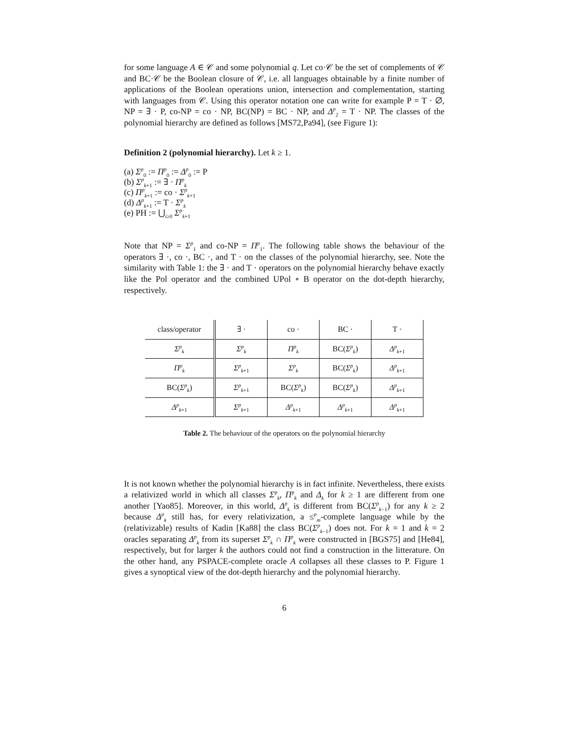for some language A ∈ 𝒞 and some polynomial q. Let co·𝒞 be the set of complements of 𝒞 and BC·𝒞 be the Boolean closure of 𝒞, i.e. all languages obtainable by a finite number of applications of the Boolean operations union, intersection and complementation, starting with languages from 𝒞. Using this operator notation one can write for example P = T · ∅, NP = ∃ · P, co-NP = co · NP, BC(NP) = BC · NP, and Δ<sup>p</sup><sub>2</sub> = T · NP. The classes of the polynomial hierarchy are defined as follows [MS72,Pa94], (see Figure 1):
Definition 2 (polynomial hierarchy). Let k ≥ 1.
(a) Σ<sup>p</sup><sub>0</sub> := Π<sup>p</sup><sub>0</sub> := Δ<sup>p</sup><sub>0</sub> := P
(b) Σ<sup>p</sup><sub>k+1</sub> := ∃ · Π<sup>p</sup><sub>k</sub>
(c) Π<sup>p</sup><sub>k+1</sub> := co · Σ<sup>p</sup><sub>k+1</sub>
(d) Δ<sup>p</sup><sub>k+1</sub> := T · Σ<sup>p</sup><sub>k</sub>
(e) PH := ⋃<sub>i≥0</sub> Σ<sup>p</sup><sub>k+1</sub>
Note that NP = Σ<sup>p</sup><sub>1</sub> and co-NP = Π<sup>p</sup><sub>1</sub>. The following table shows the behaviour of the operators ∃ ·, co ·, BC ·, and T · on the classes of the polynomial hierarchy, see. Note the similarity with Table 1: the ∃ · and T · operators on the polynomial hierarchy behave exactly like the Pol operator and the combined UPol ∘ B operator on the dot-depth hierarchy, respectively.
| class/operator | ∃ · | co · | BC · | T · |
| --- | --- | --- | --- | --- |
| Σ<sup>p</sup><sub>k</sub> | Σ<sup>p</sup><sub>k</sub> | Π<sup>p</sup><sub>k</sub> | BC( Σ<sup>p</sup><sub>k</sub>) | Δ<sup>p</sup><sub>k+1</sub> |
| Π<sup>p</sup><sub>k</sub> | Σ<sup>p</sup><sub>k+1</sub> | Σ<sup>p</sup><sub>k</sub> | BC( Σ<sup>p</sup><sub>k</sub>) | Δ<sup>p</sup><sub>k+1</sub> |
| BC( Σ<sup>p</sup><sub>k</sub>) | Σ<sup>p</sup><sub>k+1</sub> | BC( Σ<sup>p</sup><sub>k</sub>) | BC( Σ<sup>p</sup><sub>k</sub>) | Δ<sup>p</sup><sub>k+1</sub> |
| Δ<sup>p</sup><sub>k+1</sub> | Σ<sup>p</sup><sub>k+1</sub> | Δ<sup>p</sup><sub>k+1</sub> | Δ<sup>p</sup><sub>k+1</sub> | Δ<sup>p</sup><sub>k+1</sub> |
Table 2. The behaviour of the operators on the polynomial hierarchy
It is not known whether the polynomial hierarchy is in fact infinite. Nevertheless, there exists a relativized world in which all classes Σ<sup>p</sup><sub>k</sub>, Π<sup>p</sup><sub>k</sub> and Δ<sub>k</sub> for k ≥ 1 are different from one another [Yao85]. Moreover, in this world, Δ<sup>p</sup><sub>k</sub> is different from BC(Σ<sup>p</sup><sub>k−1</sub>) for any k ≥ 2 because Δ<sup>p</sup><sub>k</sub> still has, for every relativization, a ≤<sup>p</sup><sub>m</sub>-complete language while by the (relativizable) results of Kadin [Ka88] the class BC(Σ<sup>p</sup><sub>k−1</sub>) does not. For k = 1 and k = 2 oracles separating Δ<sup>p</sup><sub>k</sub> from its superset Σ<sup>p</sup><sub>k</sub> ∩ Π<sup>p</sup><sub>k</sub> were constructed in [BGS75] and [He84], respectively, but for larger k the authors could not find a construction in the litterature. On the other hand, any PSPACE-complete oracle A collapses all these classes to P. Figure 1 gives a synoptical view of the dot-depth hierarchy and the polynomial hierarchy.
6